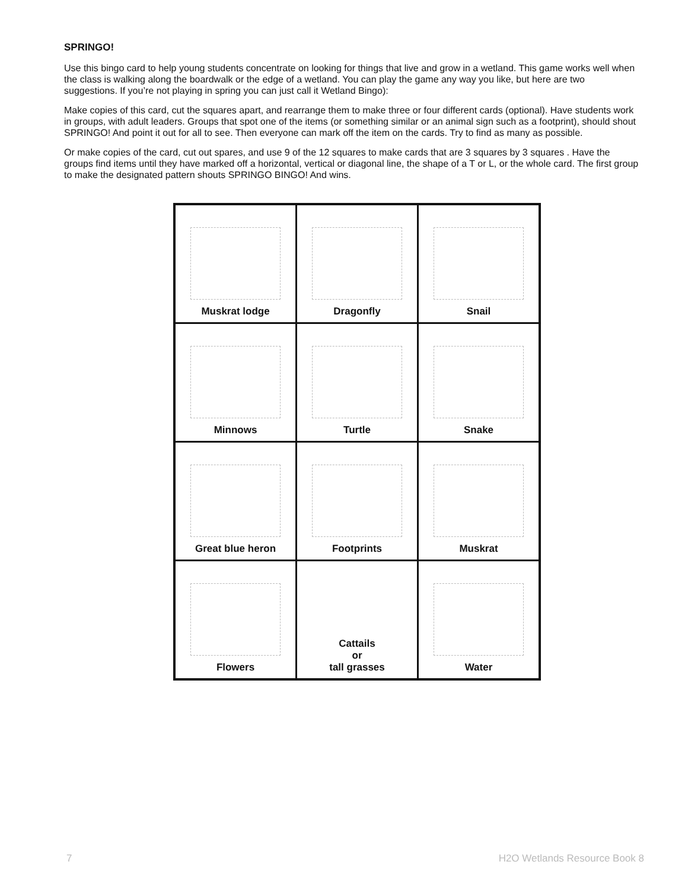SPRINGO!
Use this bingo card to help young students concentrate on looking for things that live and grow in a wetland. This game works well when the class is walking along the boardwalk or the edge of a wetland. You can play the game any way you like, but here are two suggestions. If you’re not playing in spring you can just call it Wetland Bingo):
Make copies of this card, cut the squares apart, and rearrange them to make three or four different cards (optional). Have students work in groups, with adult leaders. Groups that spot one of the items (or something similar or an animal sign such as a footprint), should shout SPRINGO! And point it out for all to see. Then everyone can mark off the item on the cards. Try to find as many as possible.
Or make copies of the card, cut out spares, and use 9 of the 12 squares to make cards that are 3 squares by 3 squares . Have the groups find items until they have marked off a horizontal, vertical or diagonal line, the shape of a T or L, or the whole card. The first group to make the designated pattern shouts SPRINGO BINGO! And wins.
| Muskrat lodge | Dragonfly | Snail |
| Minnows | Turtle | Snake |
| Great blue heron | Footprints | Muskrat |
| Flowers | Cattails or tall grasses | Water |
7 H2O Wetlands Resource Book 8